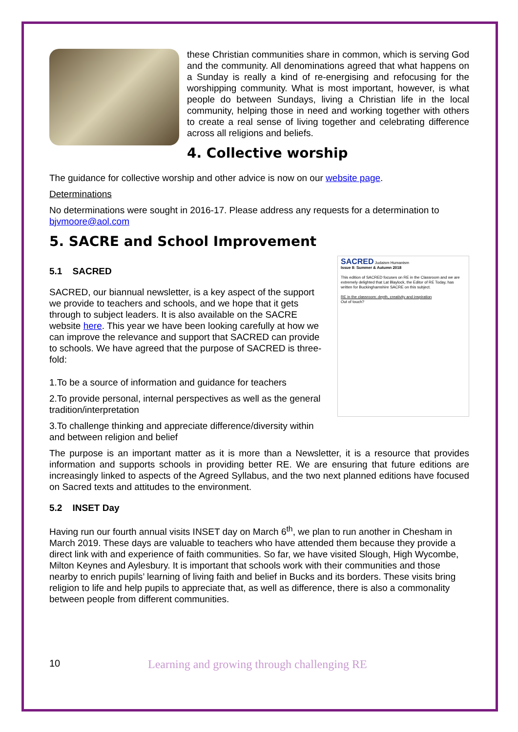these Christian communities share in common, which is serving God and the community. All denominations agreed that what happens on a Sunday is really a kind of re-energising and refocusing for the worshipping community. What is most important, however, is what people do between Sundays, living a Christian life in the local community, helping those in need and working together with others to create a real sense of living together and celebrating difference across all religions and beliefs.
4. Collective worship
The guidance for collective worship and other advice is now on our website page.
Determinations
No determinations were sought in 2016-17. Please address any requests for a determination to bjvmoore@aol.com
5. SACRE and School Improvement
5.1 SACRED
SACRED, our biannual newsletter, is a key aspect of the support we provide to teachers and schools, and we hope that it gets through to subject leaders. It is also available on the SACRE website here. This year we have been looking carefully at how we can improve the relevance and support that SACRED can provide to schools. We have agreed that the purpose of SACRED is three-fold:
1.To be a source of information and guidance for teachers
2.To provide personal, internal perspectives as well as the general tradition/interpretation
3.To challenge thinking and appreciate difference/diversity within and between religion and belief
SACRED Judaism Humanism
Issue 8: Summer & Autumn 2018
This edition of SACRED focuses on RE in the Classroom and we are extremely delighted that Lat Blaylock, the Editor of RE Today, has written for Buckinghamshire SACRE on this subject.
RE in the classroom: depth, creativity and inspiration
Out of touch?
The purpose is an important matter as it is more than a Newsletter, it is a resource that provides information and supports schools in providing better RE. We are ensuring that future editions are increasingly linked to aspects of the Agreed Syllabus, and the two next planned editions have focused on Sacred texts and attitudes to the environment.
5.2 INSET Day
Having run our fourth annual visits INSET day on March 6<sup>th</sup>, we plan to run another in Chesham in March 2019. These days are valuable to teachers who have attended them because they provide a direct link with and experience of faith communities. So far, we have visited Slough, High Wycombe, Milton Keynes and Aylesbury. It is important that schools work with their communities and those nearby to enrich pupils’ learning of living faith and belief in Bucks and its borders. These visits bring religion to life and help pupils to appreciate that, as well as difference, there is also a commonality between people from different communities.
10 Learning and growing through challenging RE